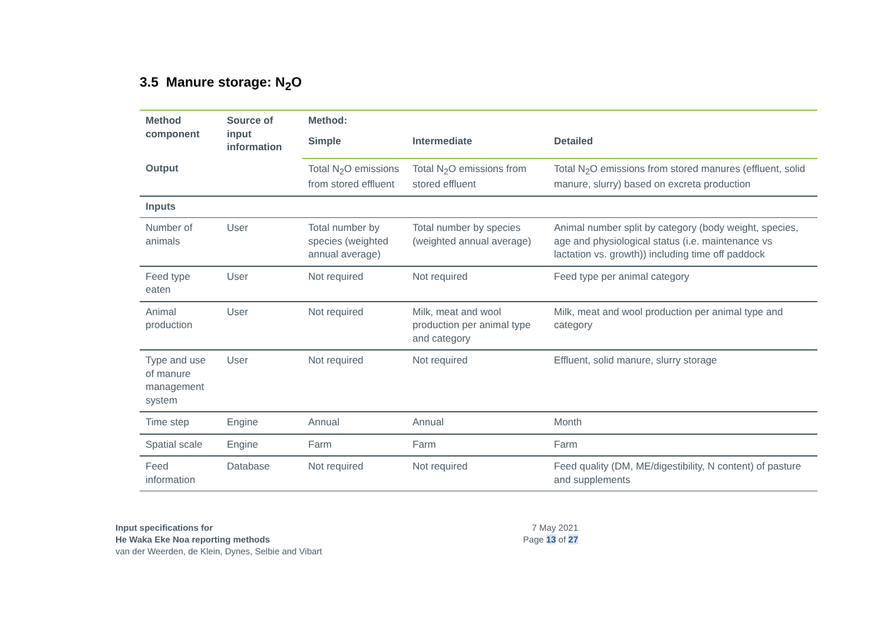3.5 Manure storage: N<sub>2</sub>O
| Method component | Source of input information | Method: | | |
| --- | --- | --- | --- | --- |
| | | Simple | Intermediate | Detailed |
| Output | | Total N<sub>2</sub>O emissions from stored effluent | Total N<sub>2</sub>O emissions from stored effluent | Total N<sub>2</sub>O emissions from stored manures (effluent, solid manure, slurry) based on excreta production |
| Inputs | | | | |
| Number of animals | User | Total number by species (weighted annual average) | Total number by species (weighted annual average) | Animal number split by category (body weight, species, age and physiological status (i.e. maintenance vs lactation vs. growth)) including time off paddock |
| Feed type eaten | User | Not required | Not required | Feed type per animal category |
| Animal production | User | Not required | Milk, meat and wool production per animal type and category | Milk, meat and wool production per animal type and category |
| Type and use of manure management system | User | Not required | Not required | Effluent, solid manure, slurry storage |
| Time step | Engine | Annual | Annual | Month |
| Spatial scale | Engine | Farm | Farm | Farm |
| Feed information | Database | Not required | Not required | Feed quality (DM, ME/digestibility, N content) of pasture and supplements |
Input specifications for
He Waka Eke Noa reporting methods
van der Weerden, de Klein, Dynes, Selbie and Vibart
7 May 2021
Page 13 of 27